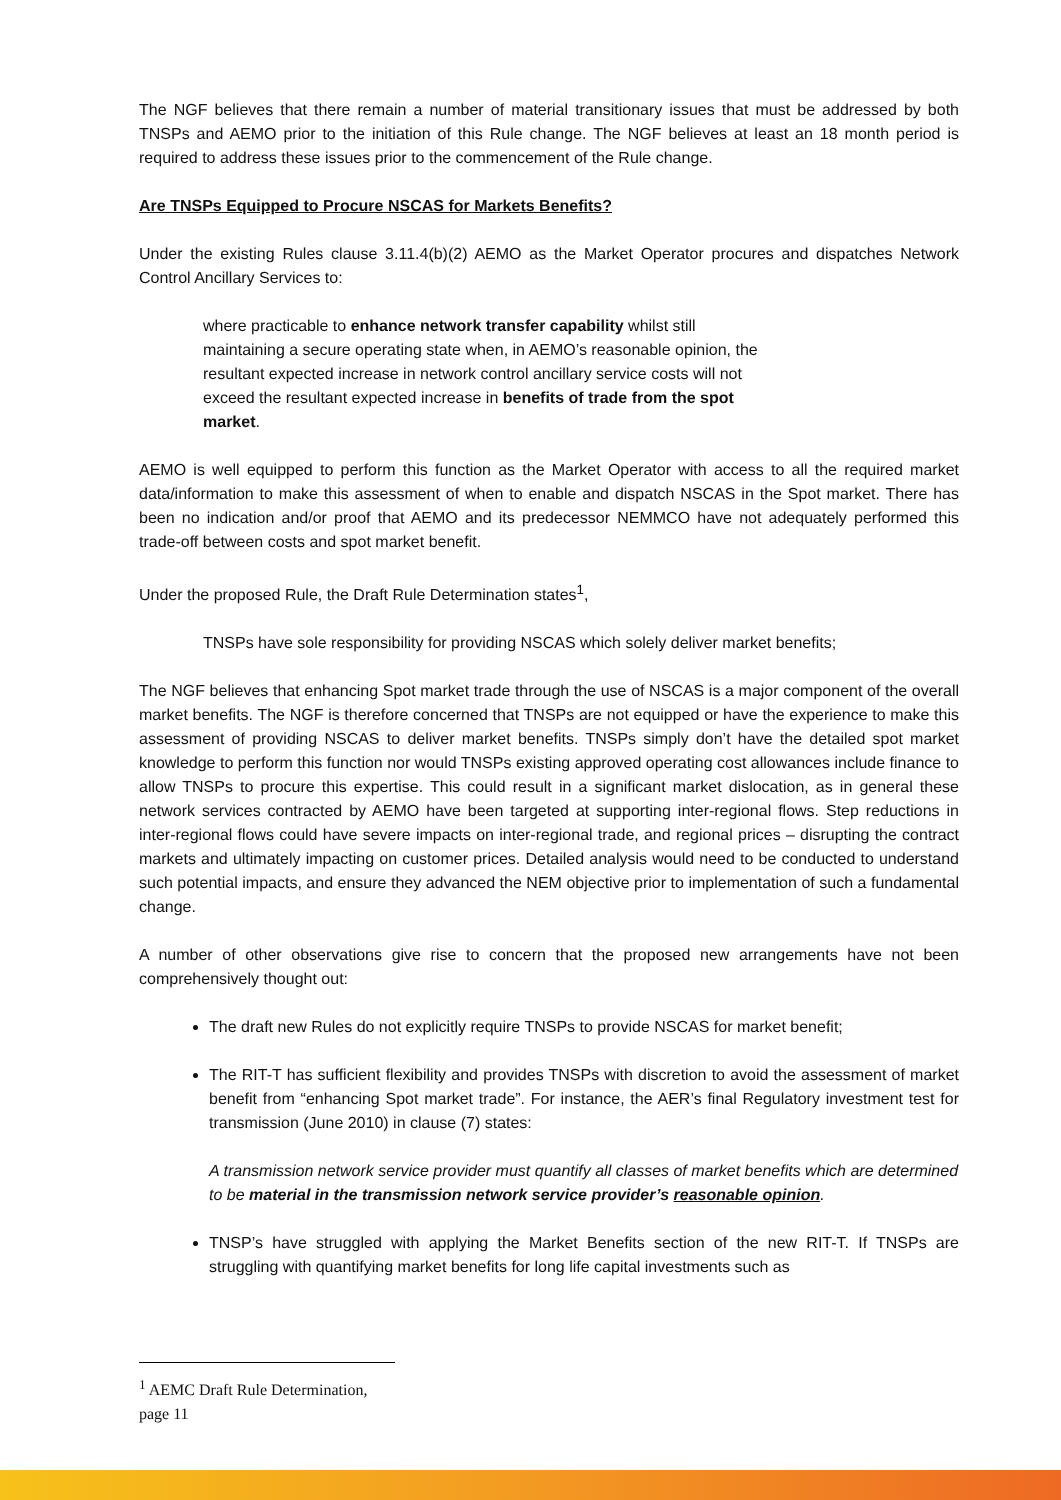The NGF believes that there remain a number of material transitionary issues that must be addressed by both TNSPs and AEMO prior to the initiation of this Rule change. The NGF believes at least an 18 month period is required to address these issues prior to the commencement of the Rule change.
Are TNSPs Equipped to Procure NSCAS for Markets Benefits?
Under the existing Rules clause 3.11.4(b)(2) AEMO as the Market Operator procures and dispatches Network Control Ancillary Services to:
where practicable to enhance network transfer capability whilst still maintaining a secure operating state when, in AEMO’s reasonable opinion, the resultant expected increase in network control ancillary service costs will not exceed the resultant expected increase in benefits of trade from the spot market.
AEMO is well equipped to perform this function as the Market Operator with access to all the required market data/information to make this assessment of when to enable and dispatch NSCAS in the Spot market. There has been no indication and/or proof that AEMO and its predecessor NEMMCO have not adequately performed this trade-off between costs and spot market benefit.
Under the proposed Rule, the Draft Rule Determination states<sup>1</sup>,
TNSPs have sole responsibility for providing NSCAS which solely deliver market benefits;
The NGF believes that enhancing Spot market trade through the use of NSCAS is a major component of the overall market benefits. The NGF is therefore concerned that TNSPs are not equipped or have the experience to make this assessment of providing NSCAS to deliver market benefits. TNSPs simply don’t have the detailed spot market knowledge to perform this function nor would TNSPs existing approved operating cost allowances include finance to allow TNSPs to procure this expertise. This could result in a significant market dislocation, as in general these network services contracted by AEMO have been targeted at supporting inter-regional flows. Step reductions in inter-regional flows could have severe impacts on inter-regional trade, and regional prices – disrupting the contract markets and ultimately impacting on customer prices. Detailed analysis would need to be conducted to understand such potential impacts, and ensure they advanced the NEM objective prior to implementation of such a fundamental change.
A number of other observations give rise to concern that the proposed new arrangements have not been comprehensively thought out:
The draft new Rules do not explicitly require TNSPs to provide NSCAS for market benefit;
The RIT-T has sufficient flexibility and provides TNSPs with discretion to avoid the assessment of market benefit from “enhancing Spot market trade”. For instance, the AER’s final Regulatory investment test for transmission (June 2010) in clause (7) states:
A transmission network service provider must quantify all classes of market benefits which are determined to be material in the transmission network service provider’s reasonable opinion.
TNSP’s have struggled with applying the Market Benefits section of the new RIT-T. If TNSPs are struggling with quantifying market benefits for long life capital investments such as
<sup>1</sup> AEMC Draft Rule Determination, page 11